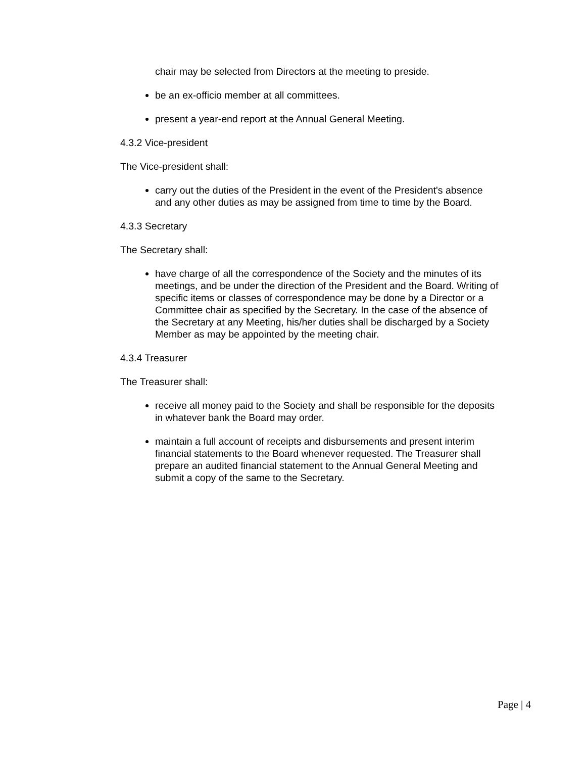chair may be selected from Directors at the meeting to preside.
be an ex-officio member at all committees.
present a year-end report at the Annual General Meeting.
4.3.2 Vice-president
The Vice-president shall:
carry out the duties of the President in the event of the President's absence and any other duties as may be assigned from time to time by the Board.
4.3.3 Secretary
The Secretary shall:
have charge of all the correspondence of the Society and the minutes of its meetings, and be under the direction of the President and the Board. Writing of specific items or classes of correspondence may be done by a Director or a Committee chair as specified by the Secretary. In the case of the absence of the Secretary at any Meeting, his/her duties shall be discharged by a Society Member as may be appointed by the meeting chair.
4.3.4 Treasurer
The Treasurer shall:
receive all money paid to the Society and shall be responsible for the deposits in whatever bank the Board may order.
maintain a full account of receipts and disbursements and present interim financial statements to the Board whenever requested. The Treasurer shall prepare an audited financial statement to the Annual General Meeting and submit a copy of the same to the Secretary.
Page | 4